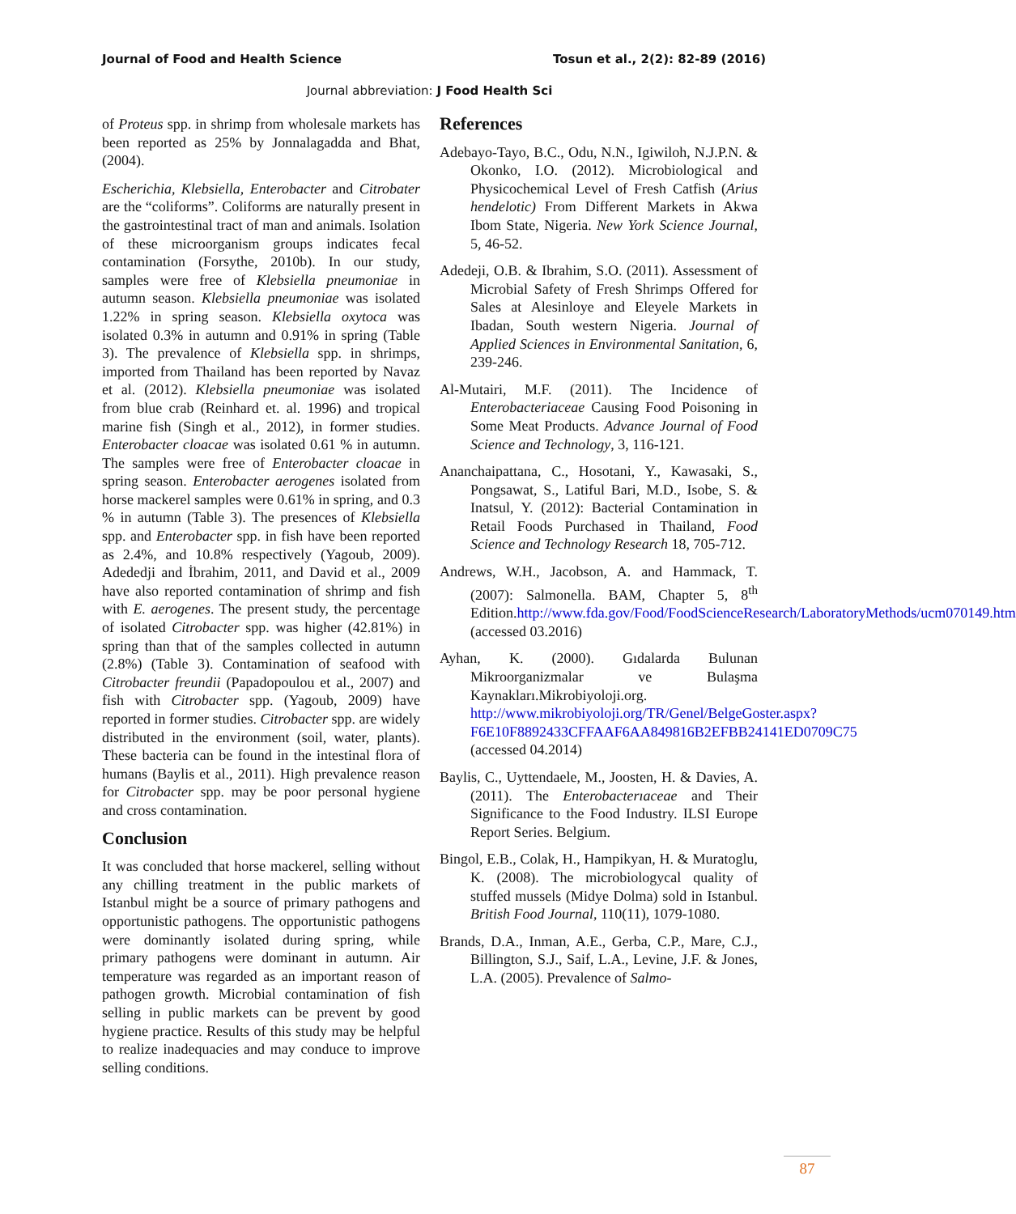Journal of Food and Health Science Tosun et al., 2(2): 82-89 (2016)
Journal abbreviation: J Food Health Sci
of Proteus spp. in shrimp from wholesale markets has been reported as 25% by Jonnalagadda and Bhat, (2004).
Escherichia, Klebsiella, Enterobacter and Citrobater are the “coliforms”. Coliforms are naturally present in the gastrointestinal tract of man and animals. Isolation of these microorganism groups indicates fecal contamination (Forsythe, 2010b). In our study, samples were free of Klebsiella pneumoniae in autumn season. Klebsiella pneumoniae was isolated 1.22% in spring season. Klebsiella oxytoca was isolated 0.3% in autumn and 0.91% in spring (Table 3). The prevalence of Klebsiella spp. in shrimps, imported from Thailand has been reported by Navaz et al. (2012). Klebsiella pneumoniae was isolated from blue crab (Reinhard et. al. 1996) and tropical marine fish (Singh et al., 2012), in former studies. Enterobacter cloacae was isolated 0.61 % in autumn. The samples were free of Enterobacter cloacae in spring season. Enterobacter aerogenes isolated from horse mackerel samples were 0.61% in spring, and 0.3 % in autumn (Table 3). The presences of Klebsiella spp. and Enterobacter spp. in fish have been reported as 2.4%, and 10.8% respectively (Yagoub, 2009). Adededji and İbrahim, 2011, and David et al., 2009 have also reported contamination of shrimp and fish with E. aerogenes. The present study, the percentage of isolated Citrobacter spp. was higher (42.81%) in spring than that of the samples collected in autumn (2.8%) (Table 3). Contamination of seafood with Citrobacter freundii (Papadopoulou et al., 2007) and fish with Citrobacter spp. (Yagoub, 2009) have reported in former studies. Citrobacter spp. are widely distributed in the environment (soil, water, plants). These bacteria can be found in the intestinal flora of humans (Baylis et al., 2011). High prevalence reason for Citrobacter spp. may be poor personal hygiene and cross contamination.
Conclusion
It was concluded that horse mackerel, selling without any chilling treatment in the public markets of Istanbul might be a source of primary pathogens and opportunistic pathogens. The opportunistic pathogens were dominantly isolated during spring, while primary pathogens were dominant in autumn. Air temperature was regarded as an important reason of pathogen growth. Microbial contamination of fish selling in public markets can be prevent by good hygiene practice. Results of this study may be helpful to realize inadequacies and may conduce to improve selling conditions.
References
Adebayo-Tayo, B.C., Odu, N.N., Igiwiloh, N.J.P.N. & Okonko, I.O. (2012). Microbiological and Physicochemical Level of Fresh Catfish (Arius hendelotic) From Different Markets in Akwa Ibom State, Nigeria. New York Science Journal, 5, 46-52.
Adedeji, O.B. & Ibrahim, S.O. (2011). Assessment of Microbial Safety of Fresh Shrimps Offered for Sales at Alesinloye and Eleyele Markets in Ibadan, South western Nigeria. Journal of Applied Sciences in Environmental Sanitation, 6, 239-246.
Al-Mutairi, M.F. (2011). The Incidence of Enterobacteriaceae Causing Food Poisoning in Some Meat Products. Advance Journal of Food Science and Technology, 3, 116-121.
Ananchaipattana, C., Hosotani, Y., Kawasaki, S., Pongsawat, S., Latiful Bari, M.D., Isobe, S. & Inatsul, Y. (2012): Bacterial Contamination in Retail Foods Purchased in Thailand, Food Science and Technology Research 18, 705-712.
Andrews, W.H., Jacobson, A. and Hammack, T. (2007): Salmonella. BAM, Chapter 5, 8<sup>th</sup> Edition.http://www.fda.gov/Food/FoodScienceResearch/LaboratoryMethods/ucm070149.htm (accessed 03.2016)
Ayhan, K. (2000). Gıdalarda Bulunan Mikroorganizmalar ve Bulaşma Kaynakları.Mikrobiyoloji.org. http://www.mikrobiyoloji.org/TR/Genel/BelgeGoster.aspx?F6E10F8892433CFFAAF6AA849816B2EFBB24141ED0709C75 (accessed 04.2014)
Baylis, C., Uyttendaele, M., Joosten, H. & Davies, A. (2011). The Enterobacterıaceae and Their Significance to the Food Industry. ILSI Europe Report Series. Belgium.
Bingol, E.B., Colak, H., Hampikyan, H. & Muratoglu, K. (2008). The microbiologycal quality of stuffed mussels (Midye Dolma) sold in Istanbul. British Food Journal, 110(11), 1079-1080.
Brands, D.A., Inman, A.E., Gerba, C.P., Mare, C.J., Billington, S.J., Saif, L.A., Levine, J.F. & Jones, L.A. (2005). Prevalence of Salmo-
87